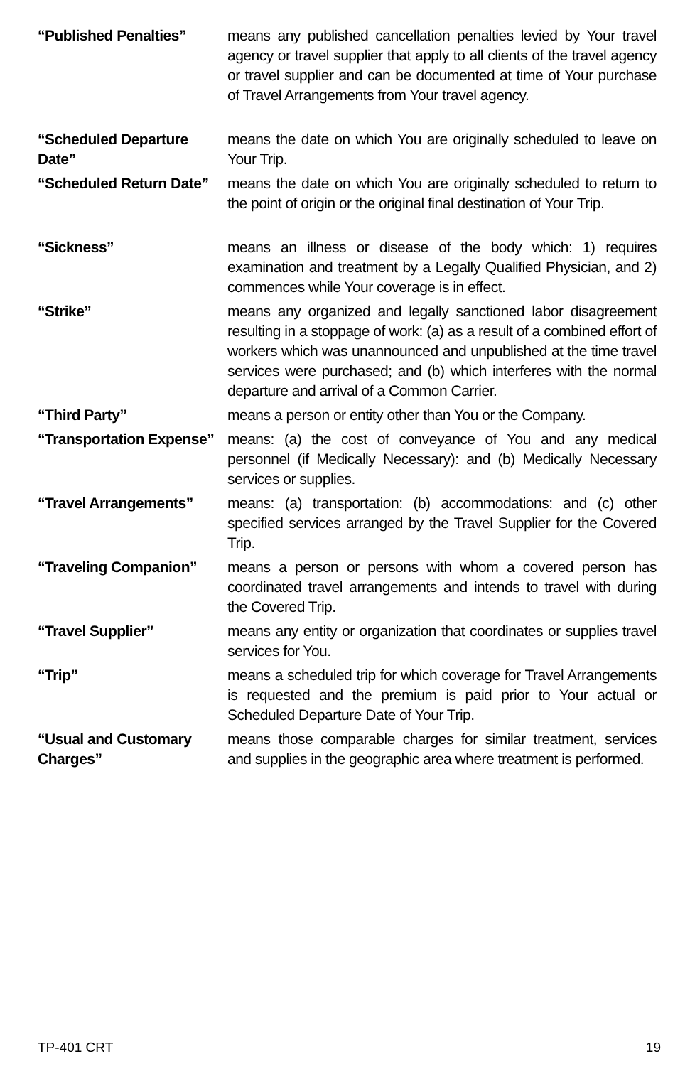“Published Penalties” means any published cancellation penalties levied by Your travel agency or travel supplier that apply to all clients of the travel agency or travel supplier and can be documented at time of Your purchase of Travel Arrangements from Your travel agency.
“Scheduled Departure Date”
means the date on which You are originally scheduled to leave on Your Trip.
“Scheduled Return Date”
means the date on which You are originally scheduled to return to the point of origin or the original final destination of Your Trip.
“Sickness” means an illness or disease of the body which: 1) requires examination and treatment by a Legally Qualified Physician, and 2) commences while Your coverage is in effect.
“Strike” means any organized and legally sanctioned labor disagreement resulting in a stoppage of work: (a) as a result of a combined effort of workers which was unannounced and unpublished at the time travel services were purchased; and (b) which interferes with the normal departure and arrival of a Common Carrier.
“Third Party” means a person or entity other than You or the Company.
“Transportation Expense”
means: (a) the cost of conveyance of You and any medical personnel (if Medically Necessary): and (b) Medically Necessary services or supplies.
“Travel Arrangements” means: (a) transportation: (b) accommodations: and (c) other specified services arranged by the Travel Supplier for the Covered Trip.
“Traveling Companion” means a person or persons with whom a covered person has coordinated travel arrangements and intends to travel with during the Covered Trip.
“Travel Supplier” means any entity or organization that coordinates or supplies travel services for You.
“Trip” means a scheduled trip for which coverage for Travel Arrangements is requested and the premium is paid prior to Your actual or Scheduled Departure Date of Your Trip.
“Usual and Customary Charges”
means those comparable charges for similar treatment, services and supplies in the geographic area where treatment is performed.
TP-401 CRT 19